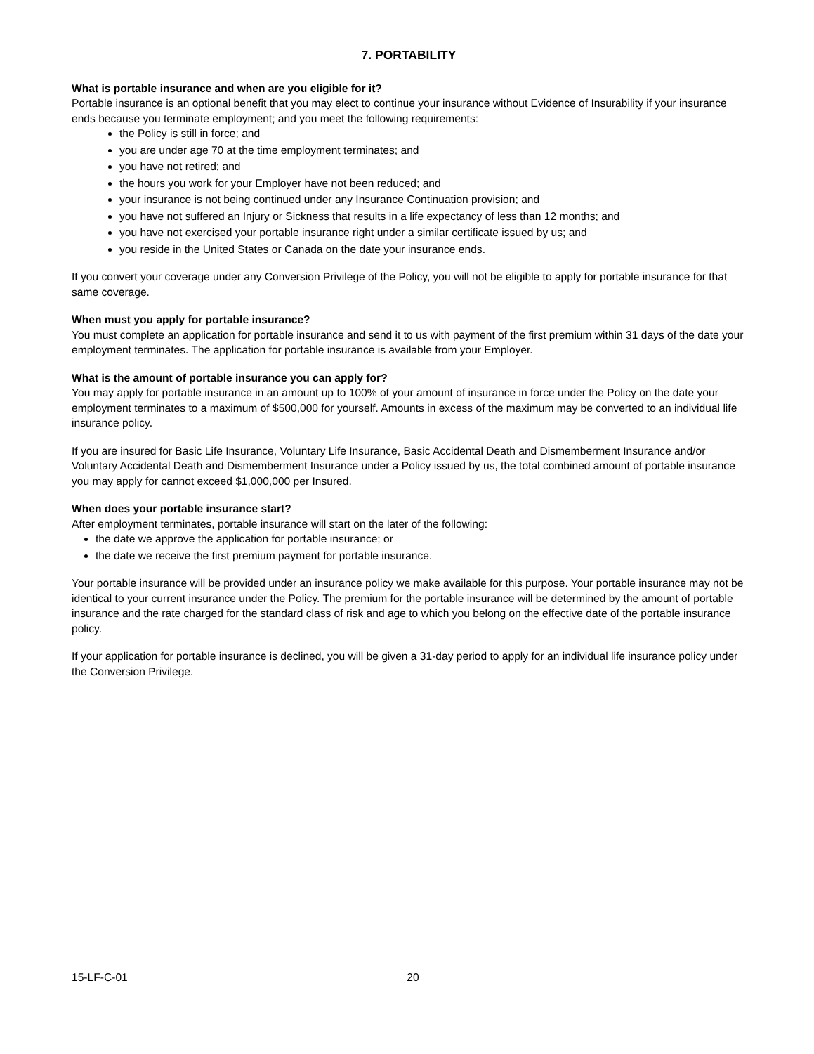7. PORTABILITY
What is portable insurance and when are you eligible for it?
Portable insurance is an optional benefit that you may elect to continue your insurance without Evidence of Insurability if your insurance ends because you terminate employment; and you meet the following requirements:
the Policy is still in force; and
you are under age 70 at the time employment terminates; and
you have not retired; and
the hours you work for your Employer have not been reduced; and
your insurance is not being continued under any Insurance Continuation provision; and
you have not suffered an Injury or Sickness that results in a life expectancy of less than 12 months; and
you have not exercised your portable insurance right under a similar certificate issued by us; and
you reside in the United States or Canada on the date your insurance ends.
If you convert your coverage under any Conversion Privilege of the Policy, you will not be eligible to apply for portable insurance for that same coverage.
When must you apply for portable insurance?
You must complete an application for portable insurance and send it to us with payment of the first premium within 31 days of the date your employment terminates. The application for portable insurance is available from your Employer.
What is the amount of portable insurance you can apply for?
You may apply for portable insurance in an amount up to 100% of your amount of insurance in force under the Policy on the date your employment terminates to a maximum of $500,000 for yourself. Amounts in excess of the maximum may be converted to an individual life insurance policy.
If you are insured for Basic Life Insurance, Voluntary Life Insurance, Basic Accidental Death and Dismemberment Insurance and/or Voluntary Accidental Death and Dismemberment Insurance under a Policy issued by us, the total combined amount of portable insurance you may apply for cannot exceed $1,000,000 per Insured.
When does your portable insurance start?
After employment terminates, portable insurance will start on the later of the following:
the date we approve the application for portable insurance; or
the date we receive the first premium payment for portable insurance.
Your portable insurance will be provided under an insurance policy we make available for this purpose. Your portable insurance may not be identical to your current insurance under the Policy. The premium for the portable insurance will be determined by the amount of portable insurance and the rate charged for the standard class of risk and age to which you belong on the effective date of the portable insurance policy.
If your application for portable insurance is declined, you will be given a 31-day period to apply for an individual life insurance policy under the Conversion Privilege.
15-LF-C-01 20